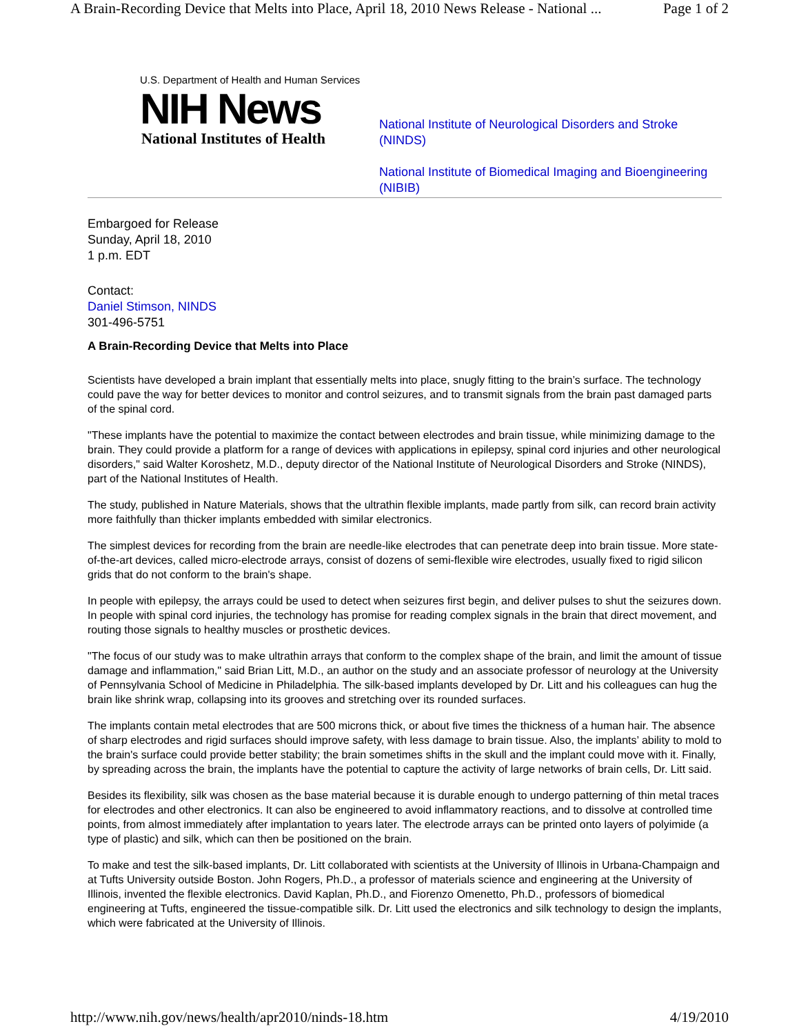A Brain-Recording Device that Melts into Place, April 18, 2010 News Release - National ... Page 1 of 2
U.S. Department of Health and Human Services
NIH News
National Institutes of Health
National Institute of Neurological Disorders and Stroke (NINDS)
National Institute of Biomedical Imaging and Bioengineering (NIBIB)
Embargoed for Release
Sunday, April 18, 2010
1 p.m. EDT
Contact:
Daniel Stimson, NINDS
301-496-5751
A Brain-Recording Device that Melts into Place
Scientists have developed a brain implant that essentially melts into place, snugly fitting to the brain’s surface. The technology could pave the way for better devices to monitor and control seizures, and to transmit signals from the brain past damaged parts of the spinal cord.
"These implants have the potential to maximize the contact between electrodes and brain tissue, while minimizing damage to the brain. They could provide a platform for a range of devices with applications in epilepsy, spinal cord injuries and other neurological disorders," said Walter Koroshetz, M.D., deputy director of the National Institute of Neurological Disorders and Stroke (NINDS), part of the National Institutes of Health.
The study, published in Nature Materials, shows that the ultrathin flexible implants, made partly from silk, can record brain activity more faithfully than thicker implants embedded with similar electronics.
The simplest devices for recording from the brain are needle-like electrodes that can penetrate deep into brain tissue. More state-of-the-art devices, called micro-electrode arrays, consist of dozens of semi-flexible wire electrodes, usually fixed to rigid silicon grids that do not conform to the brain's shape.
In people with epilepsy, the arrays could be used to detect when seizures first begin, and deliver pulses to shut the seizures down. In people with spinal cord injuries, the technology has promise for reading complex signals in the brain that direct movement, and routing those signals to healthy muscles or prosthetic devices.
"The focus of our study was to make ultrathin arrays that conform to the complex shape of the brain, and limit the amount of tissue damage and inflammation," said Brian Litt, M.D., an author on the study and an associate professor of neurology at the University of Pennsylvania School of Medicine in Philadelphia. The silk-based implants developed by Dr. Litt and his colleagues can hug the brain like shrink wrap, collapsing into its grooves and stretching over its rounded surfaces.
The implants contain metal electrodes that are 500 microns thick, or about five times the thickness of a human hair. The absence of sharp electrodes and rigid surfaces should improve safety, with less damage to brain tissue. Also, the implants’ ability to mold to the brain's surface could provide better stability; the brain sometimes shifts in the skull and the implant could move with it. Finally, by spreading across the brain, the implants have the potential to capture the activity of large networks of brain cells, Dr. Litt said.
Besides its flexibility, silk was chosen as the base material because it is durable enough to undergo patterning of thin metal traces for electrodes and other electronics. It can also be engineered to avoid inflammatory reactions, and to dissolve at controlled time points, from almost immediately after implantation to years later. The electrode arrays can be printed onto layers of polyimide (a type of plastic) and silk, which can then be positioned on the brain.
To make and test the silk-based implants, Dr. Litt collaborated with scientists at the University of Illinois in Urbana-Champaign and at Tufts University outside Boston. John Rogers, Ph.D., a professor of materials science and engineering at the University of Illinois, invented the flexible electronics. David Kaplan, Ph.D., and Fiorenzo Omenetto, Ph.D., professors of biomedical engineering at Tufts, engineered the tissue-compatible silk. Dr. Litt used the electronics and silk technology to design the implants, which were fabricated at the University of Illinois.
http://www.nih.gov/news/health/apr2010/ninds-18.htm 4/19/2010